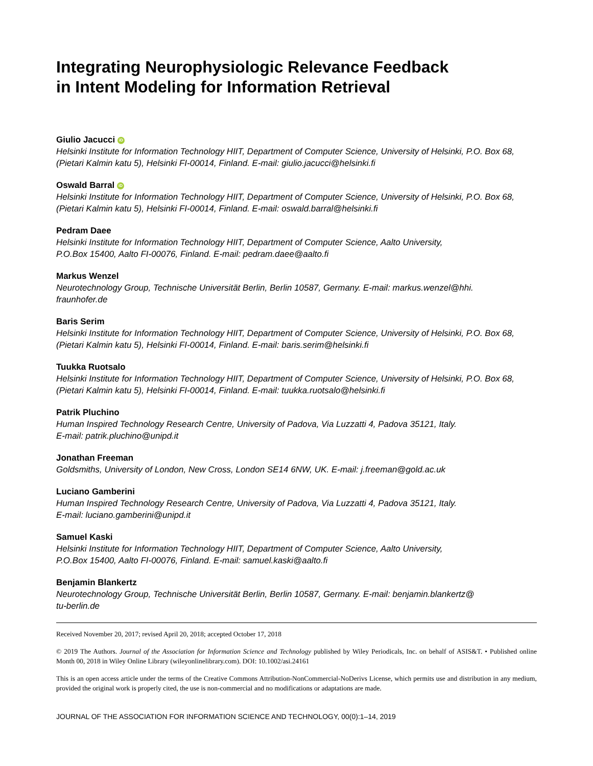Integrating Neurophysiologic Relevance Feedback
in Intent Modeling for Information Retrieval
Giulio Jacucci iD
Helsinki Institute for Information Technology HIIT, Department of Computer Science, University of Helsinki, P.O. Box 68, (Pietari Kalmin katu 5), Helsinki FI-00014, Finland. E-mail: giulio.jacucci@helsinki.fi
Oswald Barral iD
Helsinki Institute for Information Technology HIIT, Department of Computer Science, University of Helsinki, P.O. Box 68, (Pietari Kalmin katu 5), Helsinki FI-00014, Finland. E-mail: oswald.barral@helsinki.fi
Pedram Daee
Helsinki Institute for Information Technology HIIT, Department of Computer Science, Aalto University,
P.O.Box 15400, Aalto FI-00076, Finland. E-mail: pedram.daee@aalto.fi
Markus Wenzel
Neurotechnology Group, Technische Universität Berlin, Berlin 10587, Germany. E-mail: markus.wenzel@hhi.
fraunhofer.de
Baris Serim
Helsinki Institute for Information Technology HIIT, Department of Computer Science, University of Helsinki, P.O. Box 68, (Pietari Kalmin katu 5), Helsinki FI-00014, Finland. E-mail: baris.serim@helsinki.fi
Tuukka Ruotsalo
Helsinki Institute for Information Technology HIIT, Department of Computer Science, University of Helsinki, P.O. Box 68, (Pietari Kalmin katu 5), Helsinki FI-00014, Finland. E-mail: tuukka.ruotsalo@helsinki.fi
Patrik Pluchino
Human Inspired Technology Research Centre, University of Padova, Via Luzzatti 4, Padova 35121, Italy.
E-mail: patrik.pluchino@unipd.it
Jonathan Freeman
Goldsmiths, University of London, New Cross, London SE14 6NW, UK. E-mail: j.freeman@gold.ac.uk
Luciano Gamberini
Human Inspired Technology Research Centre, University of Padova, Via Luzzatti 4, Padova 35121, Italy.
E-mail: luciano.gamberini@unipd.it
Samuel Kaski
Helsinki Institute for Information Technology HIIT, Department of Computer Science, Aalto University,
P.O.Box 15400, Aalto FI-00076, Finland. E-mail: samuel.kaski@aalto.fi
Benjamin Blankertz
Neurotechnology Group, Technische Universität Berlin, Berlin 10587, Germany. E-mail: benjamin.blankertz@
tu-berlin.de
Received November 20, 2017; revised April 20, 2018; accepted October 17, 2018
© 2019 The Authors. Journal of the Association for Information Science and Technology published by Wiley Periodicals, Inc. on behalf of ASIS&T. • Published online Month 00, 2018 in Wiley Online Library (wileyonlinelibrary.com). DOI: 10.1002/asi.24161
This is an open access article under the terms of the Creative Commons Attribution-NonCommercial-NoDerivs License, which permits use and distribution in any medium, provided the original work is properly cited, the use is non-commercial and no modifications or adaptations are made.
JOURNAL OF THE ASSOCIATION FOR INFORMATION SCIENCE AND TECHNOLOGY, 00(0):1–14, 2019